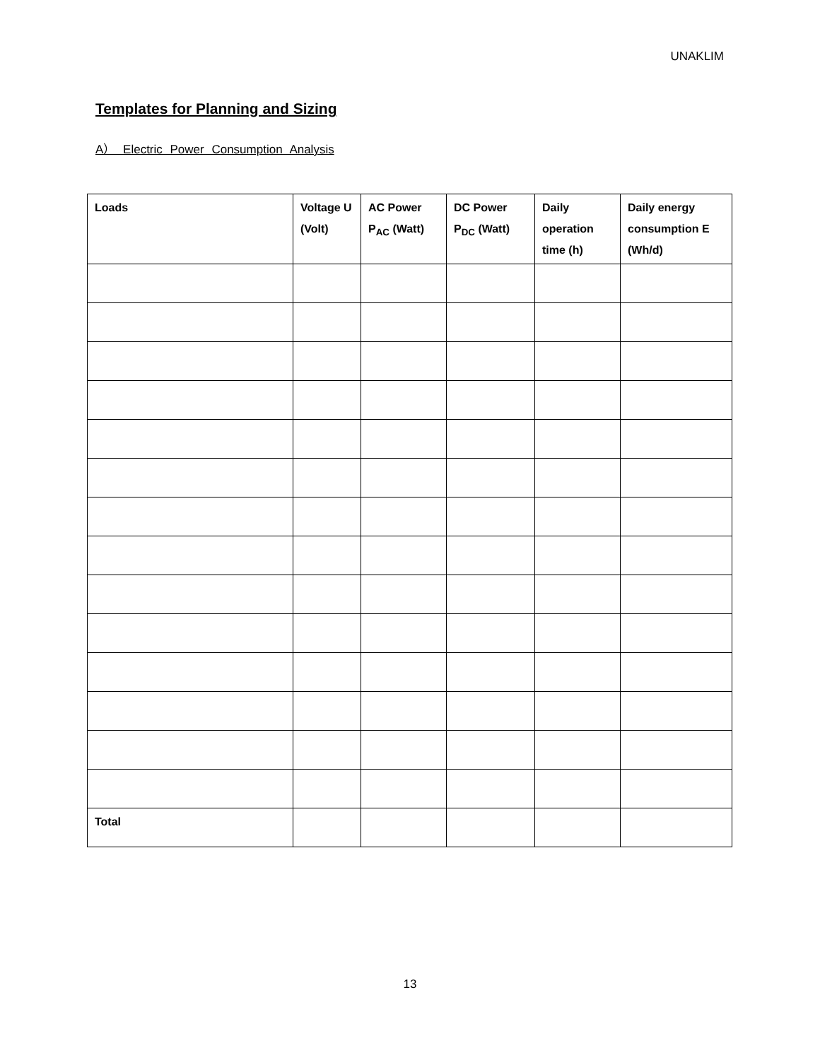UNAKLIM
Templates for Planning and Sizing
A） Electric Power Consumption Analysis
| Loads | Voltage U (Volt) | AC Power P<sub>AC</sub> (Watt) | DC Power P<sub>DC</sub> (Watt) | Daily operation time (h) | Daily energy consumption E (Wh/d) |
| --- | --- | --- | --- | --- | --- |
| Total | | | | | |
13